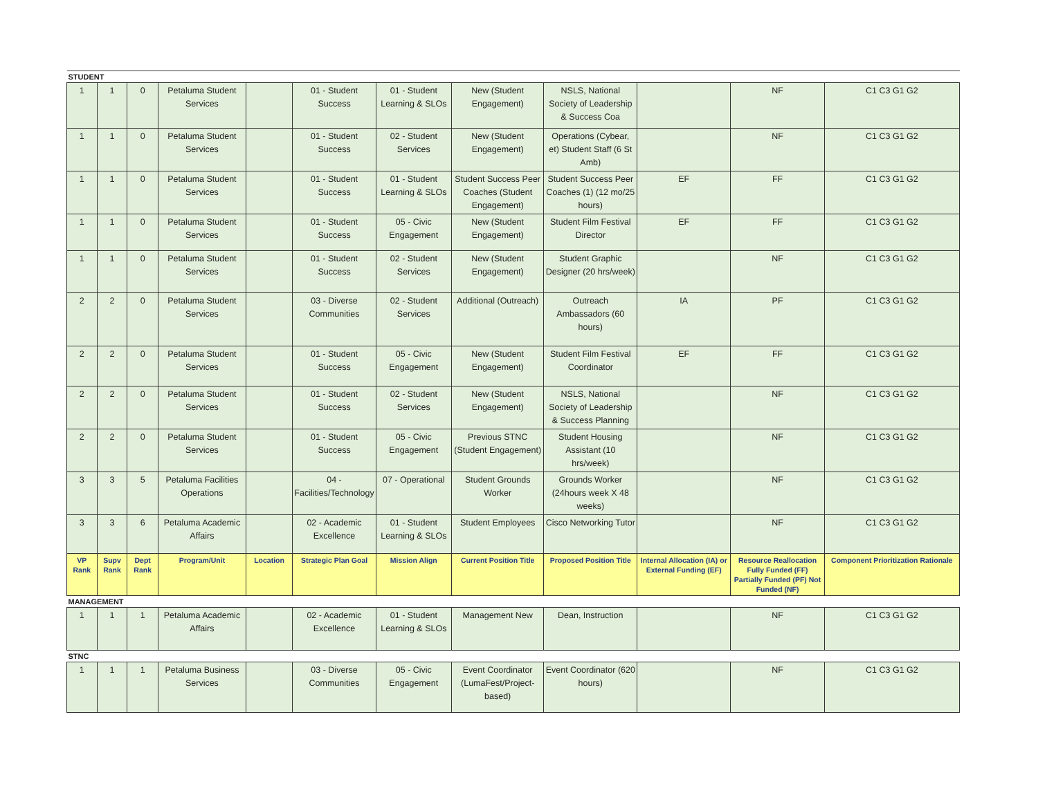| STUDENT | | | | | | | | | | | |
| 1 | 1 | 0 | Petaluma Student Services | | 01 - Student Success | 01 - Student Learning & SLOs | New (Student Engagement) | NSLS, National Society of Leadership & Success Coa | | NF | C1 C3 G1 G2 |
| 1 | 1 | 0 | Petaluma Student Services | | 01 - Student Success | 02 - Student Services | New (Student Engagement) | Operations (Cybear, et) Student Staff (6 St Amb) | | NF | C1 C3 G1 G2 |
| 1 | 1 | 0 | Petaluma Student Services | | 01 - Student Success | 01 - Student Learning & SLOs | Student Success Peer Coaches (Student Engagement) | Student Success Peer Coaches (1) (12 mo/25 hours) | EF | FF | C1 C3 G1 G2 |
| 1 | 1 | 0 | Petaluma Student Services | | 01 - Student Success | 05 - Civic Engagement | New (Student Engagement) | Student Film Festival Director | EF | FF | C1 C3 G1 G2 |
| 1 | 1 | 0 | Petaluma Student Services | | 01 - Student Success | 02 - Student Services | New (Student Engagement) | Student Graphic Designer (20 hrs/week) | | NF | C1 C3 G1 G2 |
| 2 | 2 | 0 | Petaluma Student Services | | 03 - Diverse Communities | 02 - Student Services | Additional (Outreach) | Outreach Ambassadors (60 hours) | IA | PF | C1 C3 G1 G2 |
| 2 | 2 | 0 | Petaluma Student Services | | 01 - Student Success | 05 - Civic Engagement | New (Student Engagement) | Student Film Festival Coordinator | EF | FF | C1 C3 G1 G2 |
| 2 | 2 | 0 | Petaluma Student Services | | 01 - Student Success | 02 - Student Services | New (Student Engagement) | NSLS, National Society of Leadership & Success Planning | | NF | C1 C3 G1 G2 |
| 2 | 2 | 0 | Petaluma Student Services | | 01 - Student Success | 05 - Civic Engagement | Previous STNC (Student Engagement) | Student Housing Assistant (10 hrs/week) | | NF | C1 C3 G1 G2 |
| 3 | 3 | 5 | Petaluma Facilities Operations | | 04 - Facilities/Technology | 07 - Operational | Student Grounds Worker | Grounds Worker (24hours week X 48 weeks) | | NF | C1 C3 G1 G2 |
| 3 | 3 | 6 | Petaluma Academic Affairs | | 02 - Academic Excellence | 01 - Student Learning & SLOs | Student Employees | Cisco Networking Tutor | | NF | C1 C3 G1 G2 |
| VP Rank | Supv Rank | Dept Rank | Program/Unit | Location | Strategic Plan Goal | Mission Align | Current Position Title | Proposed Position Title | Internal Allocation (IA) or External Funding (EF) | Resource Reallocation Fully Funded (FF) Partially Funded (PF) Not Funded (NF) | Component Prioritization Rationale |
| MANAGEMENT | | | | | | | | | | | |
| 1 | 1 | 1 | Petaluma Academic Affairs | | 02 - Academic Excellence | 01 - Student Learning & SLOs | Management New | Dean, Instruction | | NF | C1 C3 G1 G2 |
| STNC | | | | | | | | | | | |
| 1 | 1 | 1 | Petaluma Business Services | | 03 - Diverse Communities | 05 - Civic Engagement | Event Coordinator (LumaFest/Project-based) | Event Coordinator (620 hours) | | NF | C1 C3 G1 G2 |